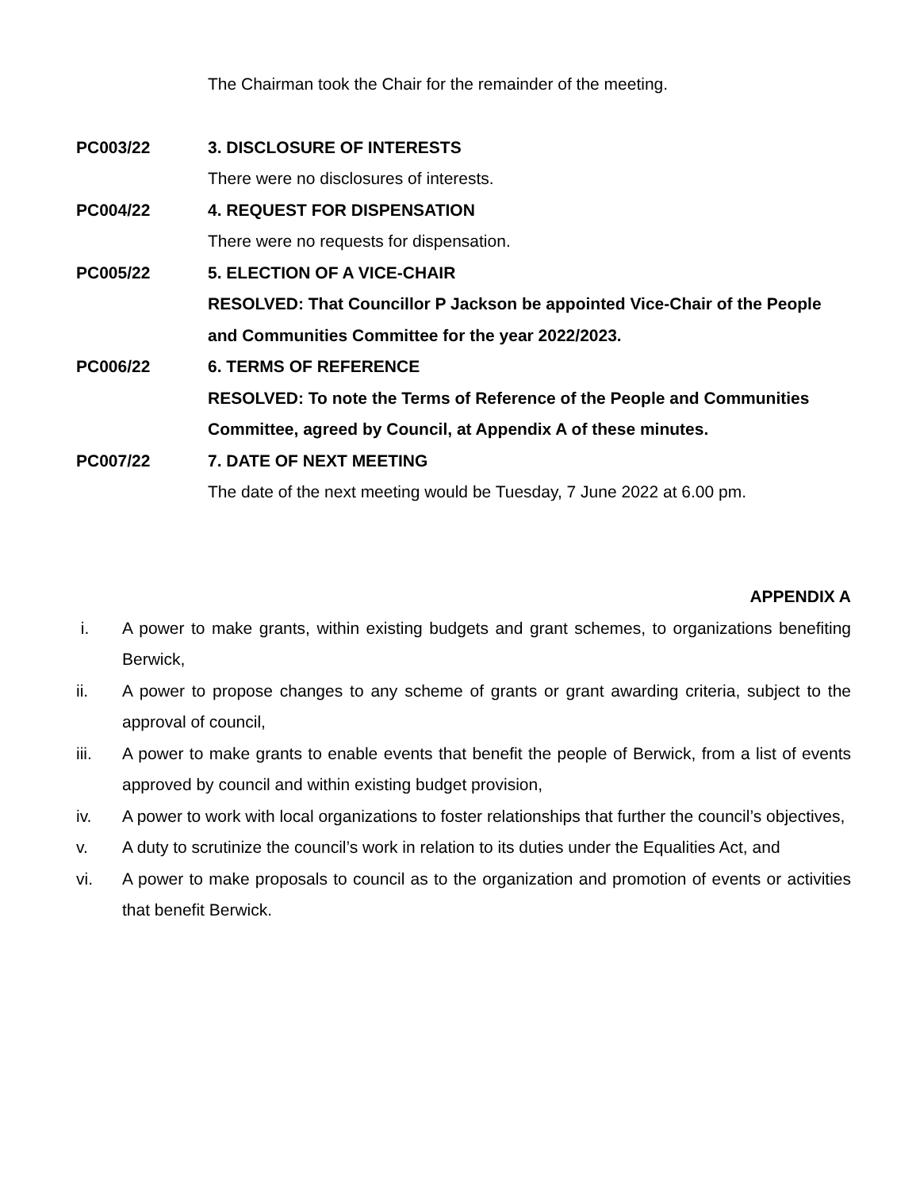The Chairman took the Chair for the remainder of the meeting.
PC003/22 3. DISCLOSURE OF INTERESTS
There were no disclosures of interests.
PC004/22 4. REQUEST FOR DISPENSATION
There were no requests for dispensation.
PC005/22 5. ELECTION OF A VICE-CHAIR
RESOLVED: That Councillor P Jackson be appointed Vice-Chair of the People and Communities Committee for the year 2022/2023.
PC006/22 6. TERMS OF REFERENCE
RESOLVED: To note the Terms of Reference of the People and Communities Committee, agreed by Council, at Appendix A of these minutes.
PC007/22 7. DATE OF NEXT MEETING
The date of the next meeting would be Tuesday, 7 June 2022 at 6.00 pm.
APPENDIX A
i. A power to make grants, within existing budgets and grant schemes, to organizations benefiting Berwick,
ii. A power to propose changes to any scheme of grants or grant awarding criteria, subject to the approval of council,
iii. A power to make grants to enable events that benefit the people of Berwick, from a list of events approved by council and within existing budget provision,
iv. A power to work with local organizations to foster relationships that further the council’s objectives,
v. A duty to scrutinize the council’s work in relation to its duties under the Equalities Act, and
vi. A power to make proposals to council as to the organization and promotion of events or activities that benefit Berwick.